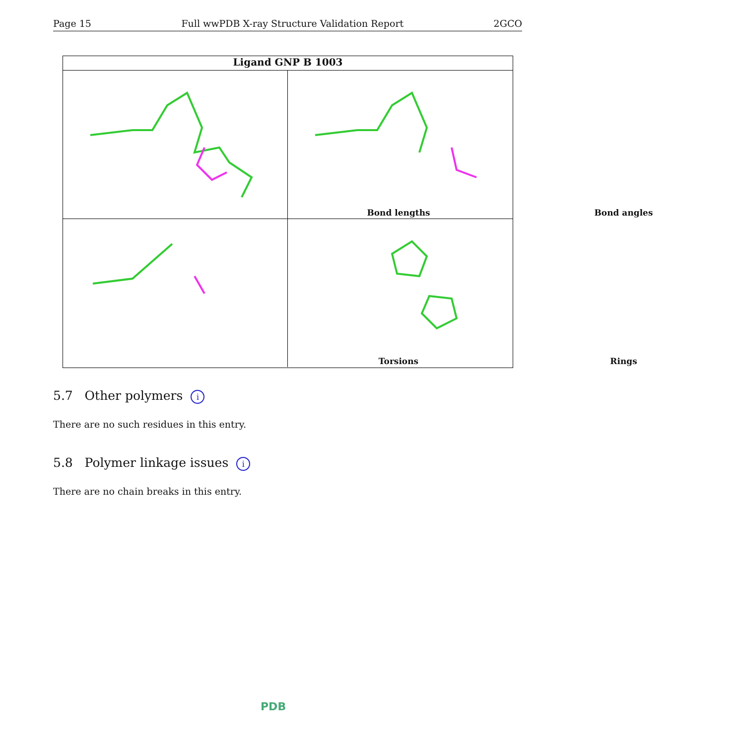Page 15 Full wwPDB X-ray Structure Validation Report 2GCO
Ligand GNP B 1003
Bond lengths
Bond angles
Torsions
Rings
5.7 Other polymers i
There are no such residues in this entry.
5.8 Polymer linkage issues i
There are no chain breaks in this entry.
PDB